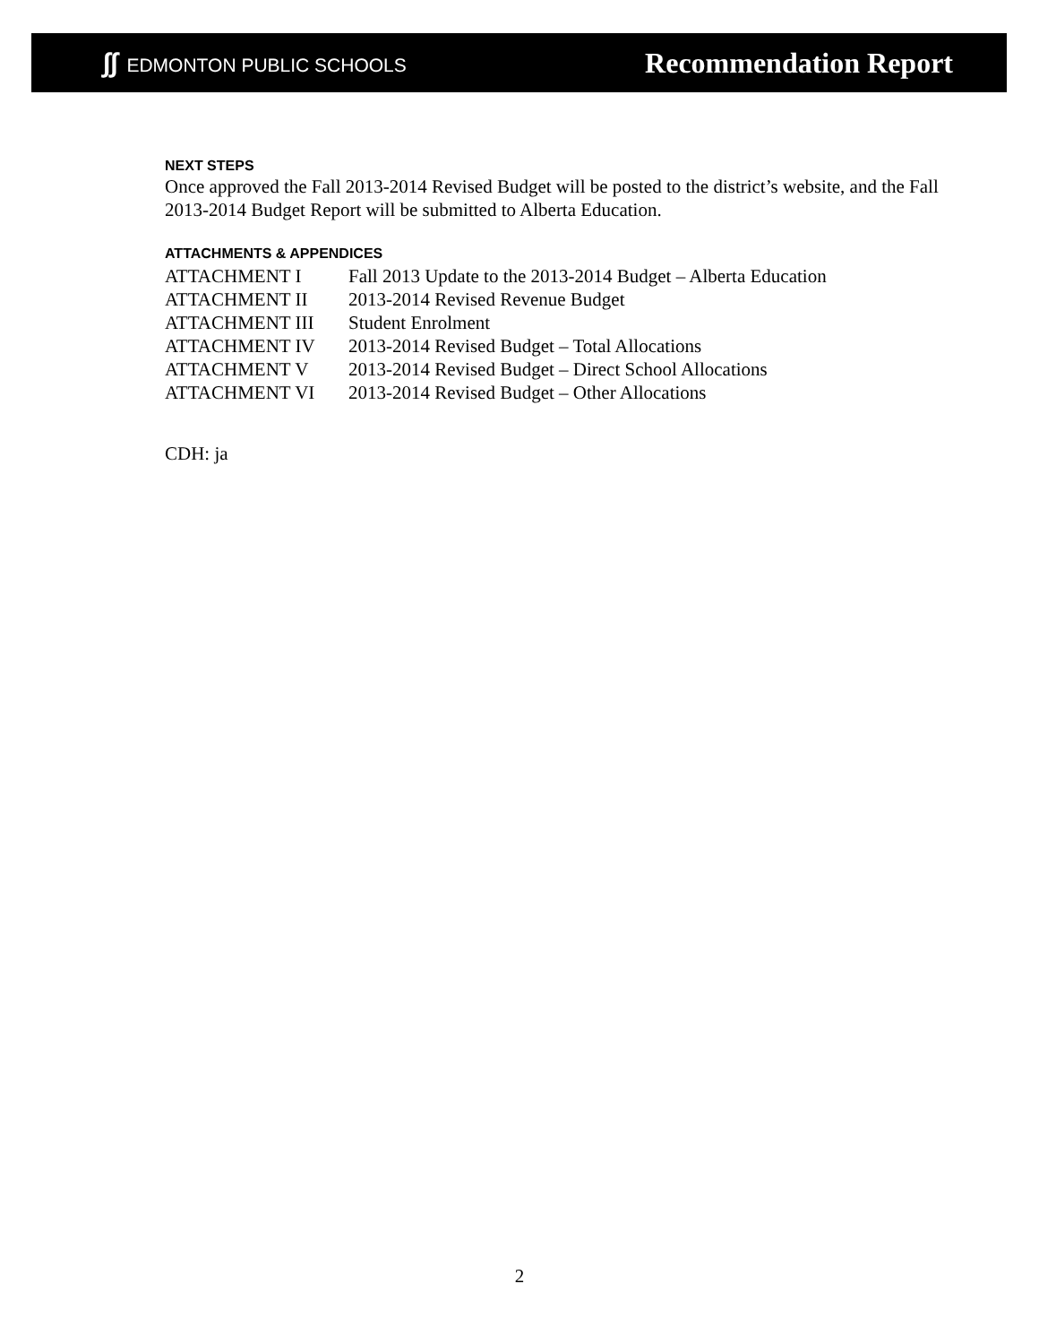∫∫ EDMONTON PUBLIC SCHOOLS
Recommendation Report
NEXT STEPS
Once approved the Fall 2013-2014 Revised Budget will be posted to the district’s website, and the Fall 2013-2014 Budget Report will be submitted to Alberta Education.
ATTACHMENTS & APPENDICES
ATTACHMENT I
Fall 2013 Update to the 2013-2014 Budget – Alberta Education
ATTACHMENT II
2013-2014 Revised Revenue Budget
ATTACHMENT III
Student Enrolment
ATTACHMENT IV
2013-2014 Revised Budget – Total Allocations
ATTACHMENT V
2013-2014 Revised Budget – Direct School Allocations
ATTACHMENT VI
2013-2014 Revised Budget – Other Allocations
CDH: ja
2